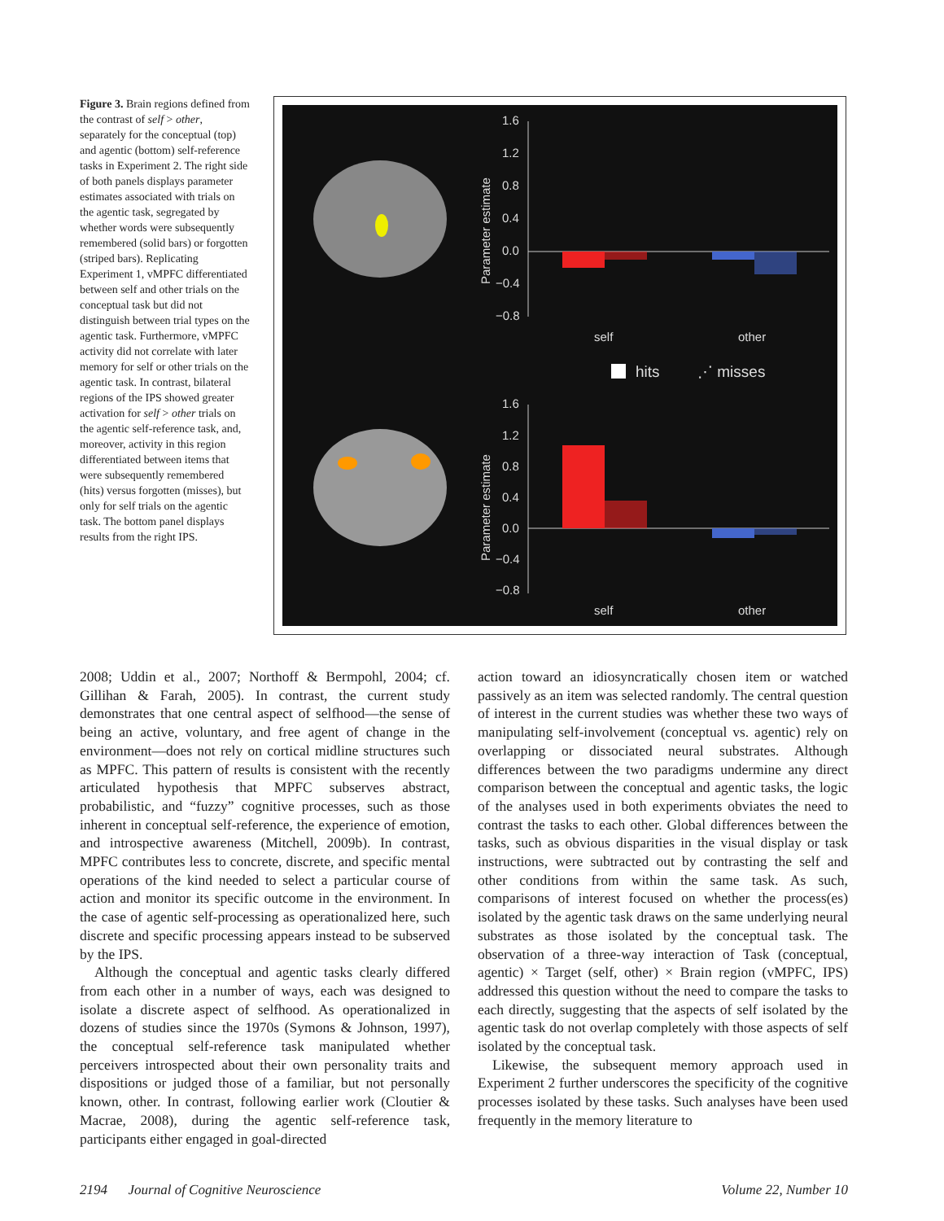Figure 3. Brain regions defined from the contrast of self > other, separately for the conceptual (top) and agentic (bottom) self-reference tasks in Experiment 2. The right side of both panels displays parameter estimates associated with trials on the agentic task, segregated by whether words were subsequently remembered (solid bars) or forgotten (striped bars). Replicating Experiment 1, vMPFC differentiated between self and other trials on the conceptual task but did not distinguish between trial types on the agentic task. Furthermore, vMPFC activity did not correlate with later memory for self or other trials on the agentic task. In contrast, bilateral regions of the IPS showed greater activation for self > other trials on the agentic self-reference task, and, moreover, activity in this region differentiated between items that were subsequently remembered (hits) versus forgotten (misses), but only for self trials on the agentic task. The bottom panel displays results from the right IPS.
Parameter estimate
1.6
1.2
0.8
0.4
0.0
−0.4
−0.8
self
other
hits
⋰ misses
Parameter estimate
1.6
1.2
0.8
0.4
0.0
−0.4
−0.8
self
other
2008; Uddin et al., 2007; Northoff & Bermpohl, 2004; cf. Gillihan & Farah, 2005). In contrast, the current study demonstrates that one central aspect of selfhood—the sense of being an active, voluntary, and free agent of change in the environment—does not rely on cortical midline structures such as MPFC. This pattern of results is consistent with the recently articulated hypothesis that MPFC subserves abstract, probabilistic, and “fuzzy” cognitive processes, such as those inherent in conceptual self-reference, the experience of emotion, and introspective awareness (Mitchell, 2009b). In contrast, MPFC contributes less to concrete, discrete, and specific mental operations of the kind needed to select a particular course of action and monitor its specific outcome in the environment. In the case of agentic self-processing as operationalized here, such discrete and specific processing appears instead to be subserved by the IPS.
Although the conceptual and agentic tasks clearly differed from each other in a number of ways, each was designed to isolate a discrete aspect of selfhood. As operationalized in dozens of studies since the 1970s (Symons & Johnson, 1997), the conceptual self-reference task manipulated whether perceivers introspected about their own personality traits and dispositions or judged those of a familiar, but not personally known, other. In contrast, following earlier work (Cloutier & Macrae, 2008), during the agentic self-reference task, participants either engaged in goal-directed
action toward an idiosyncratically chosen item or watched passively as an item was selected randomly. The central question of interest in the current studies was whether these two ways of manipulating self-involvement (conceptual vs. agentic) rely on overlapping or dissociated neural substrates. Although differences between the two paradigms undermine any direct comparison between the conceptual and agentic tasks, the logic of the analyses used in both experiments obviates the need to contrast the tasks to each other. Global differences between the tasks, such as obvious disparities in the visual display or task instructions, were subtracted out by contrasting the self and other conditions from within the same task. As such, comparisons of interest focused on whether the process(es) isolated by the agentic task draws on the same underlying neural substrates as those isolated by the conceptual task. The observation of a three-way interaction of Task (conceptual, agentic) × Target (self, other) × Brain region (vMPFC, IPS) addressed this question without the need to compare the tasks to each directly, suggesting that the aspects of self isolated by the agentic task do not overlap completely with those aspects of self isolated by the conceptual task.
Likewise, the subsequent memory approach used in Experiment 2 further underscores the specificity of the cognitive processes isolated by these tasks. Such analyses have been used frequently in the memory literature to
2194 Journal of Cognitive Neuroscience Volume 22, Number 10